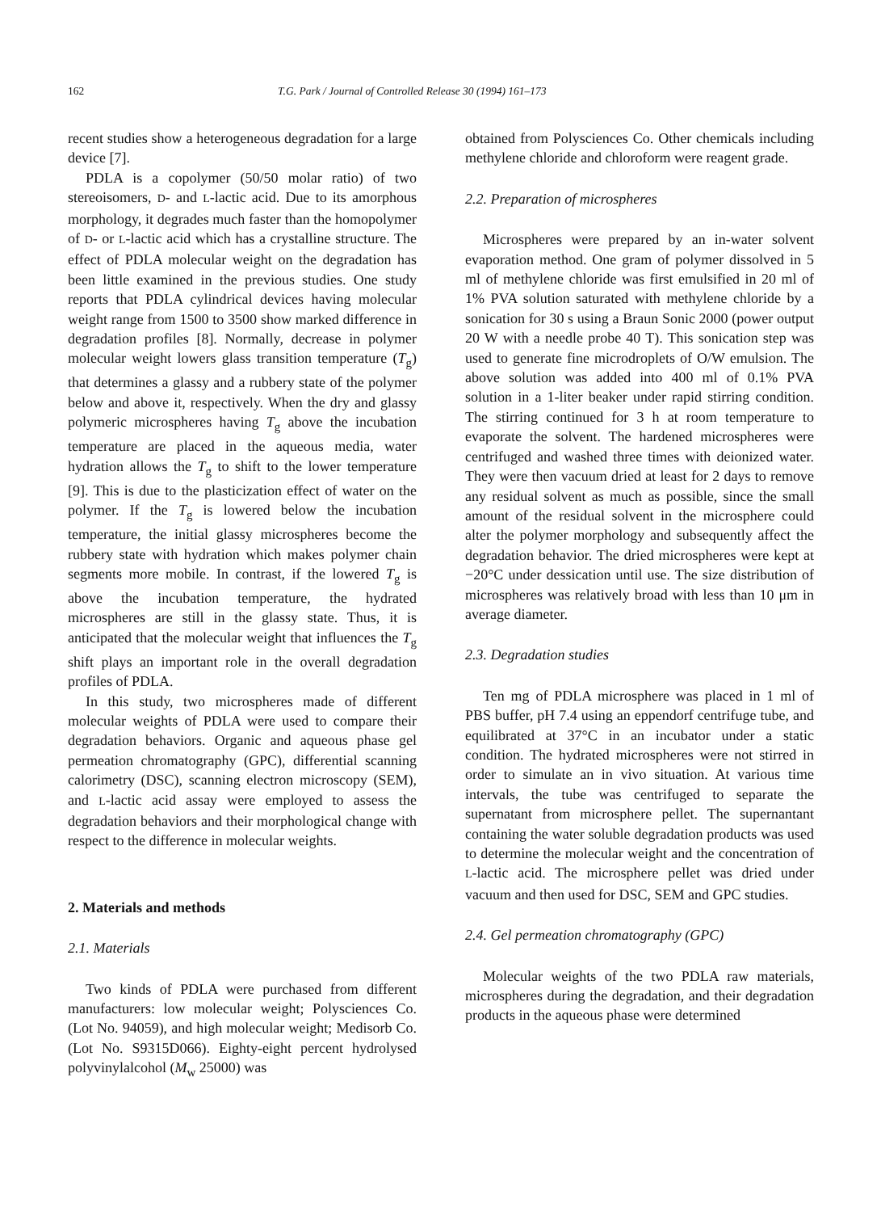162 T.G. Park / Journal of Controlled Release 30 (1994) 161–173
recent studies show a heterogeneous degradation for a large device [7].
PDLA is a copolymer (50/50 molar ratio) of two stereoisomers, D- and L-lactic acid. Due to its amorphous morphology, it degrades much faster than the homopolymer of D- or L-lactic acid which has a crystalline structure. The effect of PDLA molecular weight on the degradation has been little examined in the previous studies. One study reports that PDLA cylindrical devices having molecular weight range from 1500 to 3500 show marked difference in degradation profiles [8]. Normally, decrease in polymer molecular weight lowers glass transition temperature (T<sub>g</sub>) that determines a glassy and a rubbery state of the polymer below and above it, respectively. When the dry and glassy polymeric microspheres having T<sub>g</sub> above the incubation temperature are placed in the aqueous media, water hydration allows the T<sub>g</sub> to shift to the lower temperature [9]. This is due to the plasticization effect of water on the polymer. If the T<sub>g</sub> is lowered below the incubation temperature, the initial glassy microspheres become the rubbery state with hydration which makes polymer chain segments more mobile. In contrast, if the lowered T<sub>g</sub> is above the incubation temperature, the hydrated microspheres are still in the glassy state. Thus, it is anticipated that the molecular weight that influences the T<sub>g</sub> shift plays an important role in the overall degradation profiles of PDLA.
In this study, two microspheres made of different molecular weights of PDLA were used to compare their degradation behaviors. Organic and aqueous phase gel permeation chromatography (GPC), differential scanning calorimetry (DSC), scanning electron microscopy (SEM), and L-lactic acid assay were employed to assess the degradation behaviors and their morphological change with respect to the difference in molecular weights.
2. Materials and methods
2.1. Materials
Two kinds of PDLA were purchased from different manufacturers: low molecular weight; Polysciences Co. (Lot No. 94059), and high molecular weight; Medisorb Co. (Lot No. S9315D066). Eighty-eight percent hydrolysed polyvinylalcohol (M<sub>w</sub> 25000) was
obtained from Polysciences Co. Other chemicals including methylene chloride and chloroform were reagent grade.
2.2. Preparation of microspheres
Microspheres were prepared by an in-water solvent evaporation method. One gram of polymer dissolved in 5 ml of methylene chloride was first emulsified in 20 ml of 1% PVA solution saturated with methylene chloride by a sonication for 30 s using a Braun Sonic 2000 (power output 20 W with a needle probe 40 T). This sonication step was used to generate fine microdroplets of O/W emulsion. The above solution was added into 400 ml of 0.1% PVA solution in a 1-liter beaker under rapid stirring condition. The stirring continued for 3 h at room temperature to evaporate the solvent. The hardened microspheres were centrifuged and washed three times with deionized water. They were then vacuum dried at least for 2 days to remove any residual solvent as much as possible, since the small amount of the residual solvent in the microsphere could alter the polymer morphology and subsequently affect the degradation behavior. The dried microspheres were kept at −20°C under dessication until use. The size distribution of microspheres was relatively broad with less than 10 μm in average diameter.
2.3. Degradation studies
Ten mg of PDLA microsphere was placed in 1 ml of PBS buffer, pH 7.4 using an eppendorf centrifuge tube, and equilibrated at 37°C in an incubator under a static condition. The hydrated microspheres were not stirred in order to simulate an in vivo situation. At various time intervals, the tube was centrifuged to separate the supernatant from microsphere pellet. The supernantant containing the water soluble degradation products was used to determine the molecular weight and the concentration of L-lactic acid. The microsphere pellet was dried under vacuum and then used for DSC, SEM and GPC studies.
2.4. Gel permeation chromatography (GPC)
Molecular weights of the two PDLA raw materials, microspheres during the degradation, and their degradation products in the aqueous phase were determined